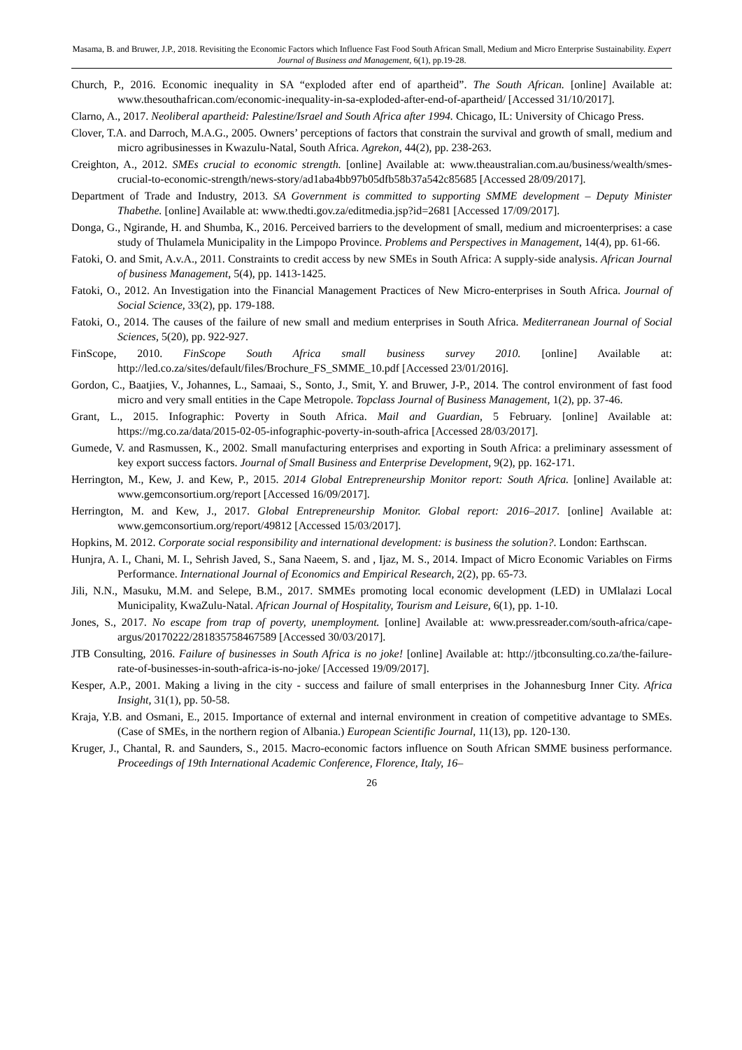Masama, B. and Bruwer, J.P., 2018. Revisiting the Economic Factors which Influence Fast Food South African Small, Medium and Micro Enterprise Sustainability. Expert Journal of Business and Management, 6(1), pp.19-28.
Church, P., 2016. Economic inequality in SA “exploded after end of apartheid”. The South African. [online] Available at: www.thesouthafrican.com/economic-inequality-in-sa-exploded-after-end-of-apartheid/ [Accessed 31/10/2017].
Clarno, A., 2017. Neoliberal apartheid: Palestine/Israel and South Africa after 1994. Chicago, IL: University of Chicago Press.
Clover, T.A. and Darroch, M.A.G., 2005. Owners’ perceptions of factors that constrain the survival and growth of small, medium and micro agribusinesses in Kwazulu-Natal, South Africa. Agrekon, 44(2), pp. 238-263.
Creighton, A., 2012. SMEs crucial to economic strength. [online] Available at: www.theaustralian.com.au/business/wealth/smes-crucial-to-economic-strength/news-story/ad1aba4bb97b05dfb58b37a542c85685 [Accessed 28/09/2017].
Department of Trade and Industry, 2013. SA Government is committed to supporting SMME development – Deputy Minister Thabethe. [online] Available at: www.thedti.gov.za/editmedia.jsp?id=2681 [Accessed 17/09/2017].
Donga, G., Ngirande, H. and Shumba, K., 2016. Perceived barriers to the development of small, medium and microenterprises: a case study of Thulamela Municipality in the Limpopo Province. Problems and Perspectives in Management, 14(4), pp. 61-66.
Fatoki, O. and Smit, A.v.A., 2011. Constraints to credit access by new SMEs in South Africa: A supply-side analysis. African Journal of business Management, 5(4), pp. 1413-1425.
Fatoki, O., 2012. An Investigation into the Financial Management Practices of New Micro-enterprises in South Africa. Journal of Social Science, 33(2), pp. 179-188.
Fatoki, O., 2014. The causes of the failure of new small and medium enterprises in South Africa. Mediterranean Journal of Social Sciences, 5(20), pp. 922-927.
FinScope, 2010. FinScope South Africa small business survey 2010. [online] Available at: http://led.co.za/sites/default/files/Brochure_FS_SMME_10.pdf [Accessed 23/01/2016].
Gordon, C., Baatjies, V., Johannes, L., Samaai, S., Sonto, J., Smit, Y. and Bruwer, J-P., 2014. The control environment of fast food micro and very small entities in the Cape Metropole. Topclass Journal of Business Management, 1(2), pp. 37-46.
Grant, L., 2015. Infographic: Poverty in South Africa. Mail and Guardian, 5 February. [online] Available at: https://mg.co.za/data/2015-02-05-infographic-poverty-in-south-africa [Accessed 28/03/2017].
Gumede, V. and Rasmussen, K., 2002. Small manufacturing enterprises and exporting in South Africa: a preliminary assessment of key export success factors. Journal of Small Business and Enterprise Development, 9(2), pp. 162-171.
Herrington, M., Kew, J. and Kew, P., 2015. 2014 Global Entrepreneurship Monitor report: South Africa. [online] Available at: www.gemconsortium.org/report [Accessed 16/09/2017].
Herrington, M. and Kew, J., 2017. Global Entrepreneurship Monitor. Global report: 2016–2017. [online] Available at: www.gemconsortium.org/report/49812 [Accessed 15/03/2017].
Hopkins, M. 2012. Corporate social responsibility and international development: is business the solution?. London: Earthscan.
Hunjra, A. I., Chani, M. I., Sehrish Javed, S., Sana Naeem, S. and , Ijaz, M. S., 2014. Impact of Micro Economic Variables on Firms Performance. International Journal of Economics and Empirical Research, 2(2), pp. 65-73.
Jili, N.N., Masuku, M.M. and Selepe, B.M., 2017. SMMEs promoting local economic development (LED) in UMlalazi Local Municipality, KwaZulu-Natal. African Journal of Hospitality, Tourism and Leisure, 6(1), pp. 1-10.
Jones, S., 2017. No escape from trap of poverty, unemployment. [online] Available at: www.pressreader.com/south-africa/cape-argus/20170222/281835758467589 [Accessed 30/03/2017].
JTB Consulting, 2016. Failure of businesses in South Africa is no joke! [online] Available at: http://jtbconsulting.co.za/the-failure-rate-of-businesses-in-south-africa-is-no-joke/ [Accessed 19/09/2017].
Kesper, A.P., 2001. Making a living in the city - success and failure of small enterprises in the Johannesburg Inner City. Africa Insight, 31(1), pp. 50-58.
Kraja, Y.B. and Osmani, E., 2015. Importance of external and internal environment in creation of competitive advantage to SMEs. (Case of SMEs, in the northern region of Albania.) European Scientific Journal, 11(13), pp. 120-130.
Kruger, J., Chantal, R. and Saunders, S., 2015. Macro-economic factors influence on South African SMME business performance. Proceedings of 19th International Academic Conference, Florence, Italy, 16–
26